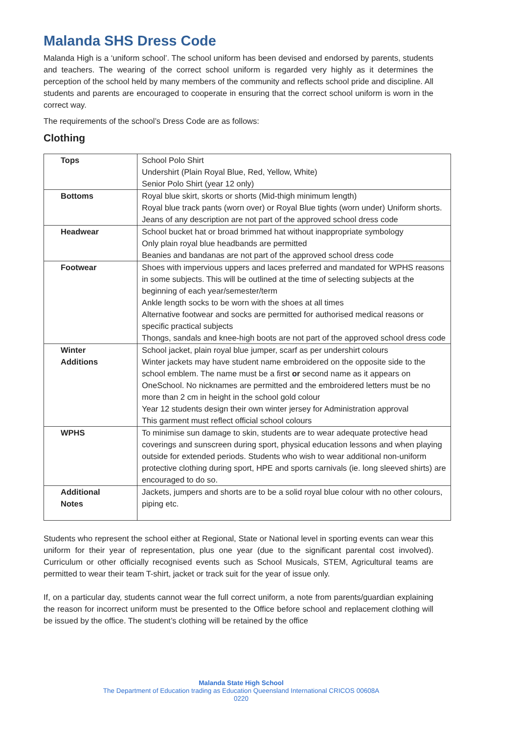Malanda SHS Dress Code
Malanda High is a ‘uniform school’. The school uniform has been devised and endorsed by parents, students and teachers. The wearing of the correct school uniform is regarded very highly as it determines the perception of the school held by many members of the community and reflects school pride and discipline. All students and parents are encouraged to cooperate in ensuring that the correct school uniform is worn in the correct way.
The requirements of the school’s Dress Code are as follows:
Clothing
| Tops | School Polo Shirt Undershirt (Plain Royal Blue, Red, Yellow, White) Senior Polo Shirt (year 12 only) |
| Bottoms | Royal blue skirt, skorts or shorts (Mid-thigh minimum length) Royal blue track pants (worn over) or Royal Blue tights (worn under) Uniform shorts. Jeans of any description are not part of the approved school dress code |
| Headwear | School bucket hat or broad brimmed hat without inappropriate symbology Only plain royal blue headbands are permitted Beanies and bandanas are not part of the approved school dress code |
| Footwear | Shoes with impervious uppers and laces preferred and mandated for WPHS reasons in some subjects. This will be outlined at the time of selecting subjects at the beginning of each year/semester/term Ankle length socks to be worn with the shoes at all times Alternative footwear and socks are permitted for authorised medical reasons or specific practical subjects Thongs, sandals and knee-high boots are not part of the approved school dress code |
| Winter Additions | School jacket, plain royal blue jumper, scarf as per undershirt colours Winter jackets may have student name embroidered on the opposite side to the school emblem. The name must be a first or second name as it appears on OneSchool. No nicknames are permitted and the embroidered letters must be no more than 2 cm in height in the school gold colour Year 12 students design their own winter jersey for Administration approval This garment must reflect official school colours |
| WPHS | To minimise sun damage to skin, students are to wear adequate protective head coverings and sunscreen during sport, physical education lessons and when playing outside for extended periods. Students who wish to wear additional non-uniform protective clothing during sport, HPE and sports carnivals (ie. long sleeved shirts) are encouraged to do so. |
| Additional Notes | Jackets, jumpers and shorts are to be a solid royal blue colour with no other colours, piping etc. |
Students who represent the school either at Regional, State or National level in sporting events can wear this uniform for their year of representation, plus one year (due to the significant parental cost involved). Curriculum or other officially recognised events such as School Musicals, STEM, Agricultural teams are permitted to wear their team T-shirt, jacket or track suit for the year of issue only.
If, on a particular day, students cannot wear the full correct uniform, a note from parents/guardian explaining the reason for incorrect uniform must be presented to the Office before school and replacement clothing will be issued by the office. The student’s clothing will be retained by the office
Malanda State High School
The Department of Education trading as Education Queensland International CRICOS 00608A
0220